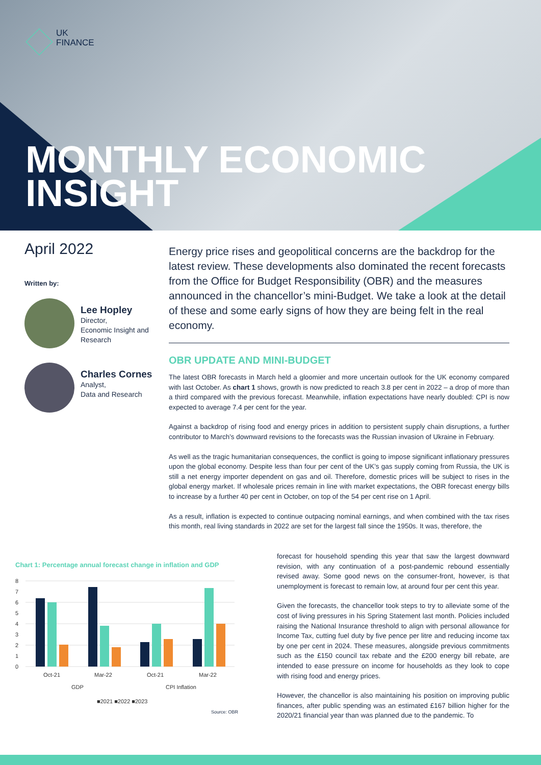UK
FINANCE
MONTHLY ECONOMIC
INSIGHT
April 2022
Written by:
Lee Hopley
Director,
Economic Insight and Research
Charles Cornes
Analyst,
Data and Research
Energy price rises and geopolitical concerns are the backdrop for the latest review. These developments also dominated the recent forecasts from the Office for Budget Responsibility (OBR) and the measures announced in the chancellor’s mini-Budget. We take a look at the detail of these and some early signs of how they are being felt in the real economy.
OBR UPDATE AND MINI-BUDGET
The latest OBR forecasts in March held a gloomier and more uncertain outlook for the UK economy compared with last October. As chart 1 shows, growth is now predicted to reach 3.8 per cent in 2022 – a drop of more than a third compared with the previous forecast. Meanwhile, inflation expectations have nearly doubled: CPI is now expected to average 7.4 per cent for the year.
Against a backdrop of rising food and energy prices in addition to persistent supply chain disruptions, a further contributor to March’s downward revisions to the forecasts was the Russian invasion of Ukraine in February.
As well as the tragic humanitarian consequences, the conflict is going to impose significant inflationary pressures upon the global economy. Despite less than four per cent of the UK’s gas supply coming from Russia, the UK is still a net energy importer dependent on gas and oil. Therefore, domestic prices will be subject to rises in the global energy market. If wholesale prices remain in line with market expectations, the OBR forecast energy bills to increase by a further 40 per cent in October, on top of the 54 per cent rise on 1 April.
As a result, inflation is expected to continue outpacing nominal earnings, and when combined with the tax rises this month, real living standards in 2022 are set for the largest fall since the 1950s. It was, therefore, the
forecast for household spending this year that saw the largest downward revision, with any continuation of a post-pandemic rebound essentially revised away. Some good news on the consumer-front, however, is that unemployment is forecast to remain low, at around four per cent this year.
Given the forecasts, the chancellor took steps to try to alleviate some of the cost of living pressures in his Spring Statement last month. Policies included raising the National Insurance threshold to align with personal allowance for Income Tax, cutting fuel duty by five pence per litre and reducing income tax by one per cent in 2024. These measures, alongside previous commitments such as the £150 council tax rebate and the £200 energy bill rebate, are intended to ease pressure on income for households as they look to cope with rising food and energy prices.
However, the chancellor is also maintaining his position on improving public finances, after public spending was an estimated £167 billion higher for the 2020/21 financial year than was planned due to the pandemic. To
Chart 1: Percentage annual forecast change in inflation and GDP
8
7
6
5
4
3
2
1
0
Oct-21
Mar-22
Oct-21
Mar-22
GDP
CPI Inflation
■2021 ■2022 ■2023
Source: OBR